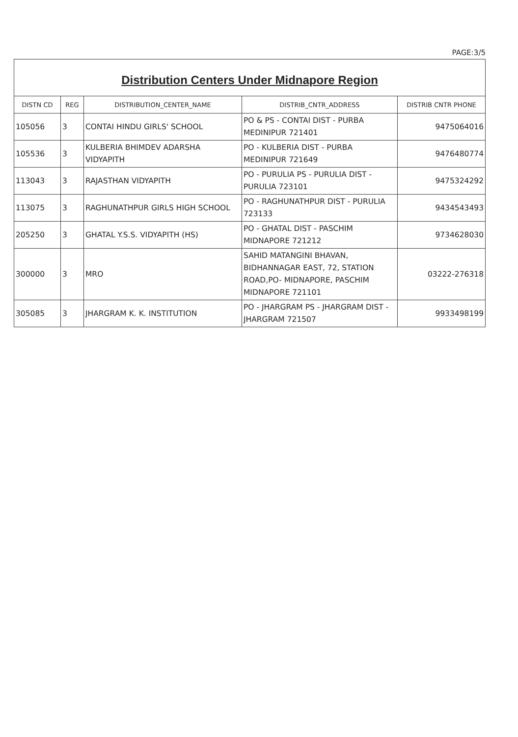PAGE:3/5
| Distribution Centers Under Midnapore Region | | | | |
| DISTN CD | REG | DISTRIBUTION_CENTER_NAME | DISTRIB_CNTR_ADDRESS | DISTRIB CNTR PHONE |
| 105056 | 3 | CONTAI HINDU GIRLS' SCHOOL | PO & PS - CONTAI DIST - PURBA MEDINIPUR 721401 | 9475064016 |
| 105536 | 3 | KULBERIA BHIMDEV ADARSHA VIDYAPITH | PO - KULBERIA DIST - PURBA MEDINIPUR 721649 | 9476480774 |
| 113043 | 3 | RAJASTHAN VIDYAPITH | PO - PURULIA PS - PURULIA DIST - PURULIA 723101 | 9475324292 |
| 113075 | 3 | RAGHUNATHPUR GIRLS HIGH SCHOOL | PO - RAGHUNATHPUR DIST - PURULIA 723133 | 9434543493 |
| 205250 | 3 | GHATAL Y.S.S. VIDYAPITH (HS) | PO - GHATAL DIST - PASCHIM MIDNAPORE 721212 | 9734628030 |
| 300000 | 3 | MRO | SAHID MATANGINI BHAVAN, BIDHANNAGAR EAST, 72, STATION ROAD,PO- MIDNAPORE, PASCHIM MIDNAPORE 721101 | 03222-276318 |
| 305085 | 3 | JHARGRAM K. K. INSTITUTION | PO - JHARGRAM PS - JHARGRAM DIST - JHARGRAM 721507 | 9933498199 |